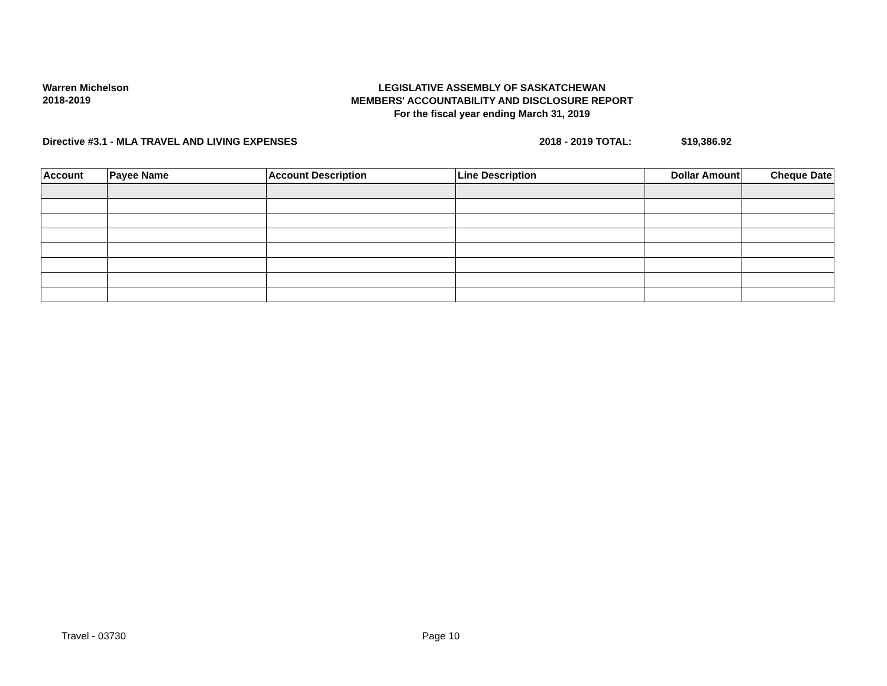Warren Michelson
2018-2019
LEGISLATIVE ASSEMBLY OF SASKATCHEWAN
MEMBERS' ACCOUNTABILITY AND DISCLOSURE REPORT
For the fiscal year ending March 31, 2019
Directive #3.1 - MLA TRAVEL AND LIVING EXPENSES 2018 - 2019 TOTAL: $19,386.92
| Account | Payee Name | Account Description | Line Description | Dollar Amount | Cheque Date |
| --- | --- | --- | --- | --- | --- |
Travel - 03730 Page 10